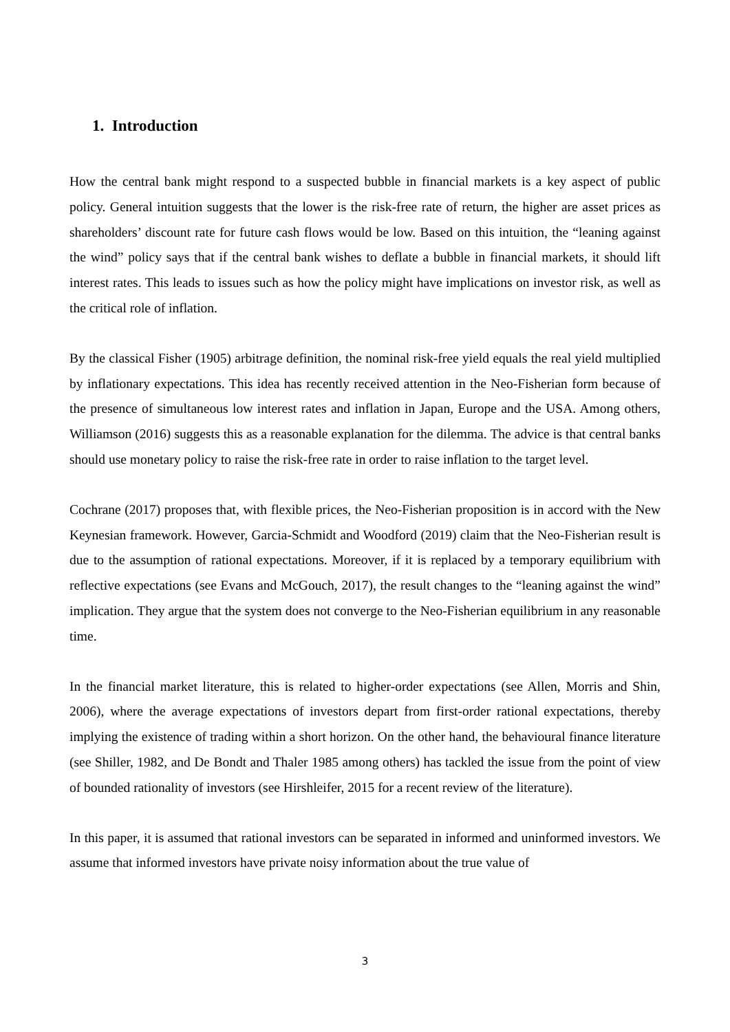1. Introduction
How the central bank might respond to a suspected bubble in financial markets is a key aspect of public policy. General intuition suggests that the lower is the risk-free rate of return, the higher are asset prices as shareholders’ discount rate for future cash flows would be low. Based on this intuition, the “leaning against the wind” policy says that if the central bank wishes to deflate a bubble in financial markets, it should lift interest rates. This leads to issues such as how the policy might have implications on investor risk, as well as the critical role of inflation.
By the classical Fisher (1905) arbitrage definition, the nominal risk-free yield equals the real yield multiplied by inflationary expectations. This idea has recently received attention in the Neo-Fisherian form because of the presence of simultaneous low interest rates and inflation in Japan, Europe and the USA. Among others, Williamson (2016) suggests this as a reasonable explanation for the dilemma. The advice is that central banks should use monetary policy to raise the risk-free rate in order to raise inflation to the target level.
Cochrane (2017) proposes that, with flexible prices, the Neo-Fisherian proposition is in accord with the New Keynesian framework. However, Garcia-Schmidt and Woodford (2019) claim that the Neo-Fisherian result is due to the assumption of rational expectations. Moreover, if it is replaced by a temporary equilibrium with reflective expectations (see Evans and McGouch, 2017), the result changes to the “leaning against the wind” implication. They argue that the system does not converge to the Neo-Fisherian equilibrium in any reasonable time.
In the financial market literature, this is related to higher-order expectations (see Allen, Morris and Shin, 2006), where the average expectations of investors depart from first-order rational expectations, thereby implying the existence of trading within a short horizon. On the other hand, the behavioural finance literature (see Shiller, 1982, and De Bondt and Thaler 1985 among others) has tackled the issue from the point of view of bounded rationality of investors (see Hirshleifer, 2015 for a recent review of the literature).
In this paper, it is assumed that rational investors can be separated in informed and uninformed investors. We assume that informed investors have private noisy information about the true value of
3